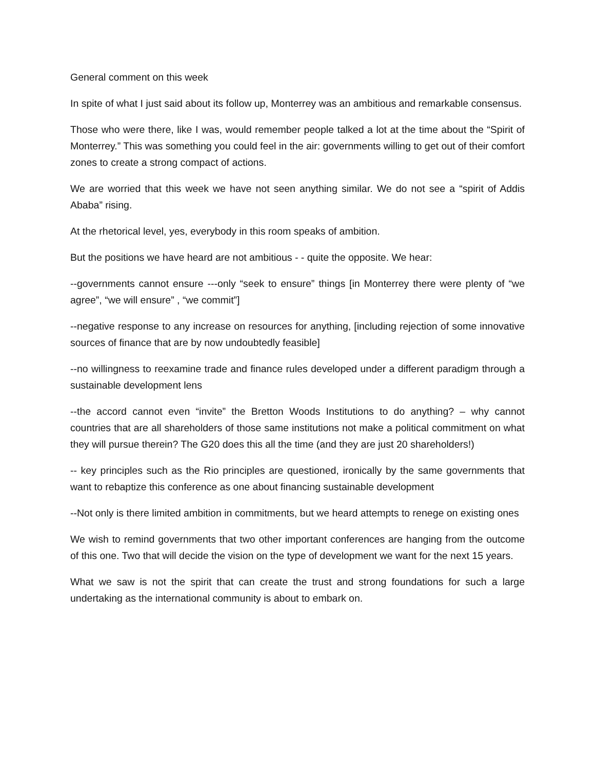General comment on this week
In spite of what I just said about its follow up, Monterrey was an ambitious and remarkable consensus.
Those who were there, like I was, would remember people talked a lot at the time about the “Spirit of Monterrey.” This was something you could feel in the air: governments willing to get out of their comfort zones to create a strong compact of actions.
We are worried that this week we have not seen anything similar. We do not see a “spirit of Addis Ababa” rising.
At the rhetorical level, yes, everybody in this room speaks of ambition.
But the positions we have heard are not ambitious - - quite the opposite. We hear:
--governments cannot ensure ---only “seek to ensure” things [in Monterrey there were plenty of “we agree”, “we will ensure” , “we commit”]
--negative response to any increase on resources for anything, [including rejection of some innovative sources of finance that are by now undoubtedly feasible]
--no willingness to reexamine trade and finance rules developed under a different paradigm through a sustainable development lens
--the accord cannot even “invite” the Bretton Woods Institutions to do anything? – why cannot countries that are all shareholders of those same institutions not make a political commitment on what they will pursue therein? The G20 does this all the time (and they are just 20 shareholders!)
-- key principles such as the Rio principles are questioned, ironically by the same governments that want to rebaptize this conference as one about financing sustainable development
--Not only is there limited ambition in commitments, but we heard attempts to renege on existing ones
We wish to remind governments that two other important conferences are hanging from the outcome of this one. Two that will decide the vision on the type of development we want for the next 15 years.
What we saw is not the spirit that can create the trust and strong foundations for such a large undertaking as the international community is about to embark on.